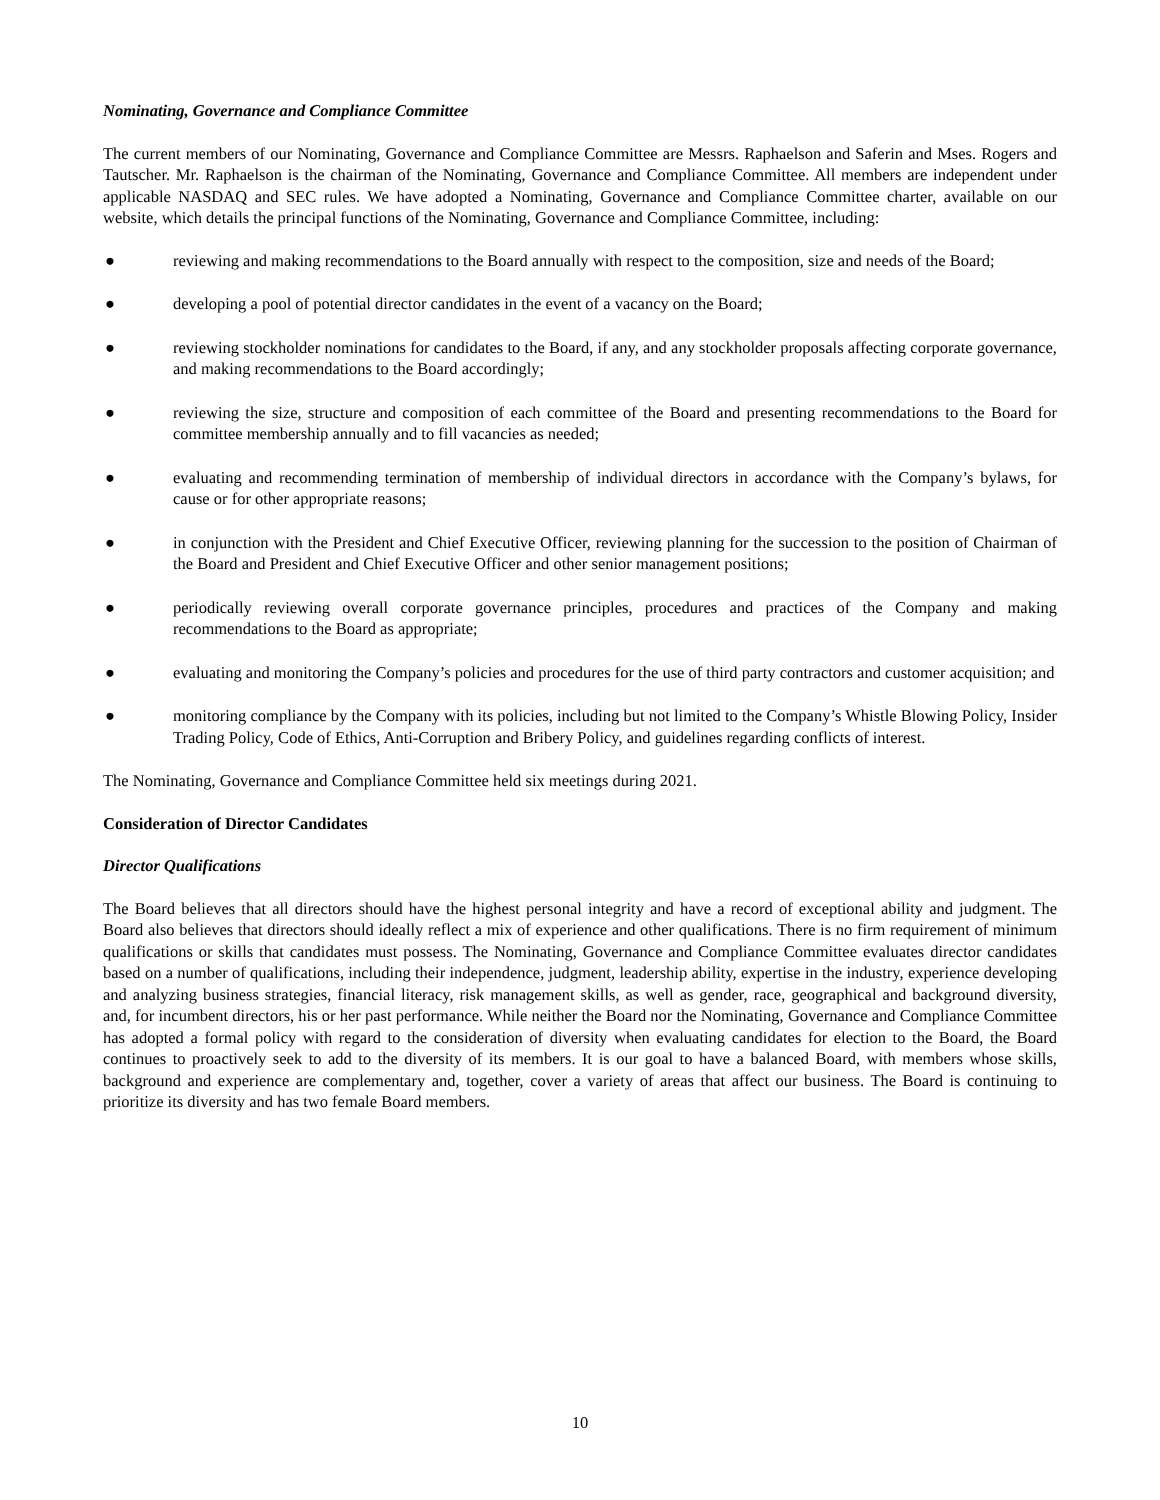Nominating, Governance and Compliance Committee
The current members of our Nominating, Governance and Compliance Committee are Messrs. Raphaelson and Saferin and Mses. Rogers and Tautscher. Mr. Raphaelson is the chairman of the Nominating, Governance and Compliance Committee. All members are independent under applicable NASDAQ and SEC rules. We have adopted a Nominating, Governance and Compliance Committee charter, available on our website, which details the principal functions of the Nominating, Governance and Compliance Committee, including:
● reviewing and making recommendations to the Board annually with respect to the composition, size and needs of the Board;
● developing a pool of potential director candidates in the event of a vacancy on the Board;
● reviewing stockholder nominations for candidates to the Board, if any, and any stockholder proposals affecting corporate governance, and making recommendations to the Board accordingly;
● reviewing the size, structure and composition of each committee of the Board and presenting recommendations to the Board for committee membership annually and to fill vacancies as needed;
● evaluating and recommending termination of membership of individual directors in accordance with the Company’s bylaws, for cause or for other appropriate reasons;
● in conjunction with the President and Chief Executive Officer, reviewing planning for the succession to the position of Chairman of the Board and President and Chief Executive Officer and other senior management positions;
● periodically reviewing overall corporate governance principles, procedures and practices of the Company and making recommendations to the Board as appropriate;
● evaluating and monitoring the Company’s policies and procedures for the use of third party contractors and customer acquisition; and
● monitoring compliance by the Company with its policies, including but not limited to the Company’s Whistle Blowing Policy, Insider Trading Policy, Code of Ethics, Anti-Corruption and Bribery Policy, and guidelines regarding conflicts of interest.
The Nominating, Governance and Compliance Committee held six meetings during 2021.
Consideration of Director Candidates
Director Qualifications
The Board believes that all directors should have the highest personal integrity and have a record of exceptional ability and judgment. The Board also believes that directors should ideally reflect a mix of experience and other qualifications. There is no firm requirement of minimum qualifications or skills that candidates must possess. The Nominating, Governance and Compliance Committee evaluates director candidates based on a number of qualifications, including their independence, judgment, leadership ability, expertise in the industry, experience developing and analyzing business strategies, financial literacy, risk management skills, as well as gender, race, geographical and background diversity, and, for incumbent directors, his or her past performance. While neither the Board nor the Nominating, Governance and Compliance Committee has adopted a formal policy with regard to the consideration of diversity when evaluating candidates for election to the Board, the Board continues to proactively seek to add to the diversity of its members. It is our goal to have a balanced Board, with members whose skills, background and experience are complementary and, together, cover a variety of areas that affect our business. The Board is continuing to prioritize its diversity and has two female Board members.
10